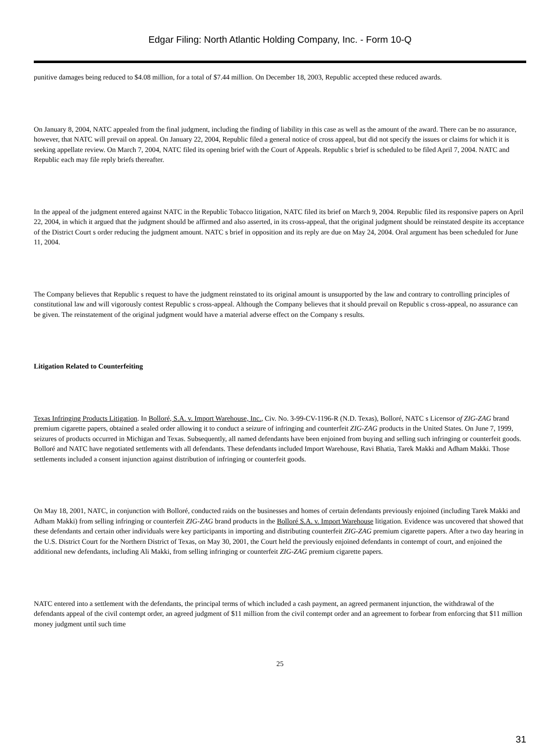Edgar Filing: North Atlantic Holding Company, Inc. - Form 10-Q
punitive damages being reduced to $4.08 million, for a total of $7.44 million. On December 18, 2003, Republic accepted these reduced awards.
On January 8, 2004, NATC appealed from the final judgment, including the finding of liability in this case as well as the amount of the award. There can be no assurance, however, that NATC will prevail on appeal. On January 22, 2004, Republic filed a general notice of cross appeal, but did not specify the issues or claims for which it is seeking appellate review. On March 7, 2004, NATC filed its opening brief with the Court of Appeals. Republic s brief is scheduled to be filed April 7, 2004. NATC and Republic each may file reply briefs thereafter.
In the appeal of the judgment entered against NATC in the Republic Tobacco litigation, NATC filed its brief on March 9, 2004. Republic filed its responsive papers on April 22, 2004, in which it argued that the judgment should be affirmed and also asserted, in its cross-appeal, that the original judgment should be reinstated despite its acceptance of the District Court s order reducing the judgment amount. NATC s brief in opposition and its reply are due on May 24, 2004. Oral argument has been scheduled for June 11, 2004.
The Company believes that Republic s request to have the judgment reinstated to its original amount is unsupported by the law and contrary to controlling principles of constitutional law and will vigorously contest Republic s cross-appeal. Although the Company believes that it should prevail on Republic s cross-appeal, no assurance can be given. The reinstatement of the original judgment would have a material adverse effect on the Company s results.
Litigation Related to Counterfeiting
Texas Infringing Products Litigation. In Bolloré, S.A. v. Import Warehouse, Inc., Civ. No. 3-99-CV-1196-R (N.D. Texas), Bolloré, NATC s Licensor of ZIG-ZAG brand premium cigarette papers, obtained a sealed order allowing it to conduct a seizure of infringing and counterfeit ZIG-ZAG products in the United States. On June 7, 1999, seizures of products occurred in Michigan and Texas. Subsequently, all named defendants have been enjoined from buying and selling such infringing or counterfeit goods. Bolloré and NATC have negotiated settlements with all defendants. These defendants included Import Warehouse, Ravi Bhatia, Tarek Makki and Adham Makki. Those settlements included a consent injunction against distribution of infringing or counterfeit goods.
On May 18, 2001, NATC, in conjunction with Bolloré, conducted raids on the businesses and homes of certain defendants previously enjoined (including Tarek Makki and Adham Makki) from selling infringing or counterfeit ZIG-ZAG brand products in the Bolloré S.A. v. Import Warehouse litigation. Evidence was uncovered that showed that these defendants and certain other individuals were key participants in importing and distributing counterfeit ZIG-ZAG premium cigarette papers. After a two day hearing in the U.S. District Court for the Northern District of Texas, on May 30, 2001, the Court held the previously enjoined defendants in contempt of court, and enjoined the additional new defendants, including Ali Makki, from selling infringing or counterfeit ZIG-ZAG premium cigarette papers.
NATC entered into a settlement with the defendants, the principal terms of which included a cash payment, an agreed permanent injunction, the withdrawal of the defendants appeal of the civil contempt order, an agreed judgment of $11 million from the civil contempt order and an agreement to forbear from enforcing that $11 million money judgment until such time
25
31